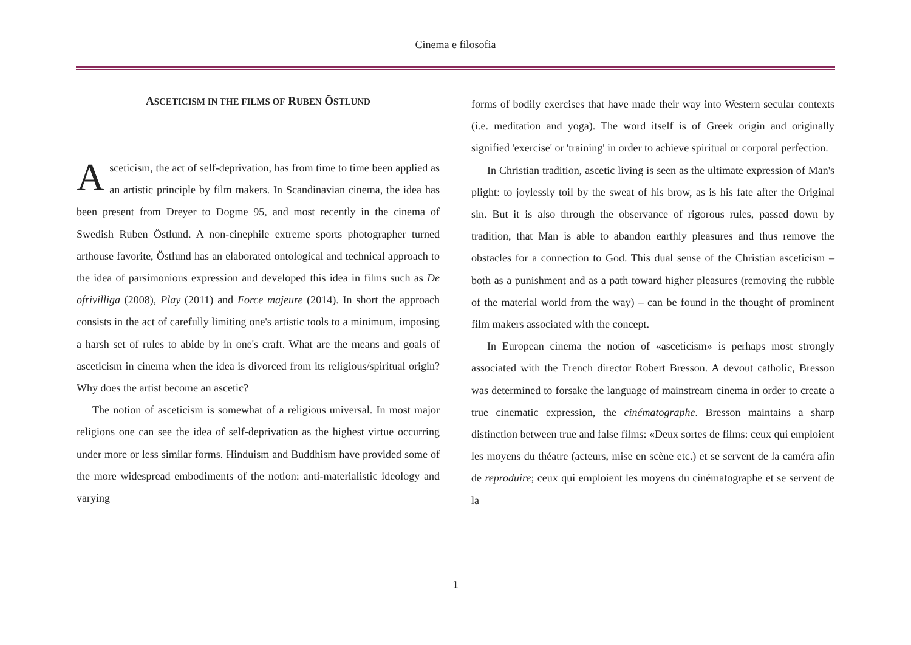Cinema e filosofia
ASCETICISM IN THE FILMS OF RUBEN ÖSTLUND
Asceticism, the act of self-deprivation, has from time to time been applied as an artistic principle by film makers. In Scandinavian cinema, the idea has been present from Dreyer to Dogme 95, and most recently in the cinema of Swedish Ruben Östlund. A non-cinephile extreme sports photographer turned arthouse favorite, Östlund has an elaborated ontological and technical approach to the idea of parsimonious expression and developed this idea in films such as De ofrivilliga (2008), Play (2011) and Force majeure (2014). In short the approach consists in the act of carefully limiting one's artistic tools to a minimum, imposing a harsh set of rules to abide by in one's craft. What are the means and goals of asceticism in cinema when the idea is divorced from its religious/spiritual origin? Why does the artist become an ascetic?
The notion of asceticism is somewhat of a religious universal. In most major religions one can see the idea of self-deprivation as the highest virtue occurring under more or less similar forms. Hinduism and Buddhism have provided some of the more widespread embodiments of the notion: anti-materialistic ideology and varying
forms of bodily exercises that have made their way into Western secular contexts (i.e. meditation and yoga). The word itself is of Greek origin and originally signified 'exercise' or 'training' in order to achieve spiritual or corporal perfection.
In Christian tradition, ascetic living is seen as the ultimate expression of Man's plight: to joylessly toil by the sweat of his brow, as is his fate after the Original sin. But it is also through the observance of rigorous rules, passed down by tradition, that Man is able to abandon earthly pleasures and thus remove the obstacles for a connection to God. This dual sense of the Christian asceticism – both as a punishment and as a path toward higher pleasures (removing the rubble of the material world from the way) – can be found in the thought of prominent film makers associated with the concept.
In European cinema the notion of «asceticism» is perhaps most strongly associated with the French director Robert Bresson. A devout catholic, Bresson was determined to forsake the language of mainstream cinema in order to create a true cinematic expression, the cinématographe. Bresson maintains a sharp distinction between true and false films: «Deux sortes de films: ceux qui emploient les moyens du théatre (acteurs, mise en scène etc.) et se servent de la caméra afin de reproduire; ceux qui emploient les moyens du cinématographe et se servent de la
1